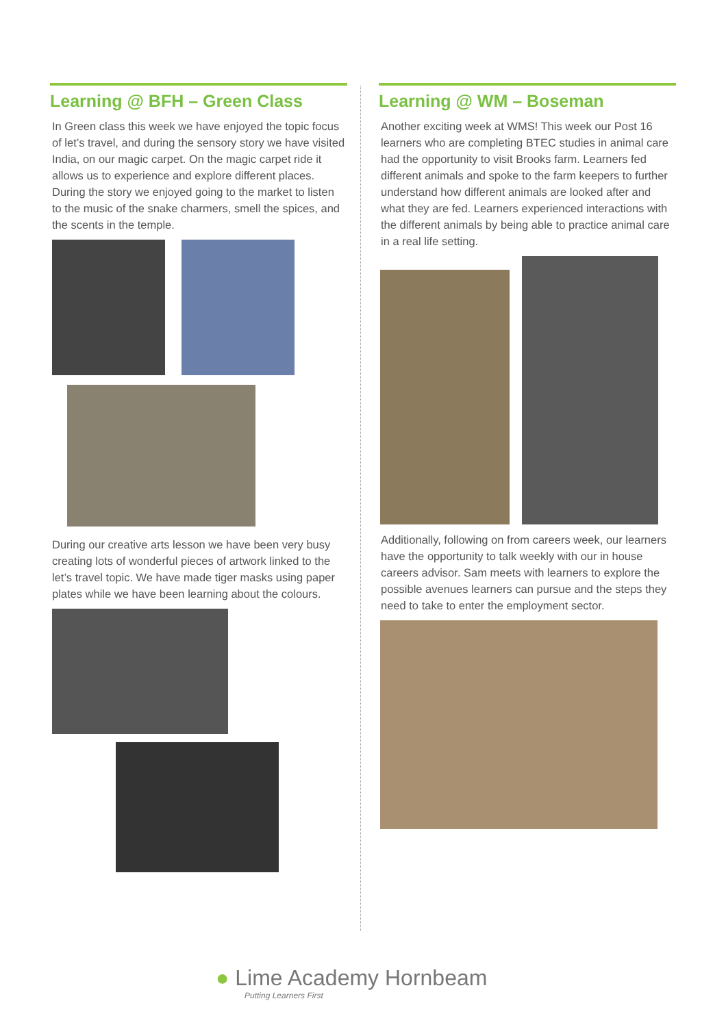Learning @ BFH – Green Class
In Green class this week we have enjoyed the topic focus of let’s travel, and during the sensory story we have visited India, on our magic carpet. On the magic carpet ride it allows us to experience and explore different places. During the story we enjoyed going to the market to listen to the music of the snake charmers, smell the spices, and the scents in the temple.
During our creative arts lesson we have been very busy creating lots of wonderful pieces of artwork linked to the let’s travel topic. We have made tiger masks using paper plates while we have been learning about the colours.
Learning @ WM – Boseman
Another exciting week at WMS! This week our Post 16 learners who are completing BTEC studies in animal care had the opportunity to visit Brooks farm. Learners fed different animals and spoke to the farm keepers to further understand how different animals are looked after and what they are fed. Learners experienced interactions with the different animals by being able to practice animal care in a real life setting.
Additionally, following on from careers week, our learners have the opportunity to talk weekly with our in house careers advisor. Sam meets with learners to explore the possible avenues learners can pursue and the steps they need to take to enter the employment sector.
● Lime Academy Hornbeam
Putting Learners First